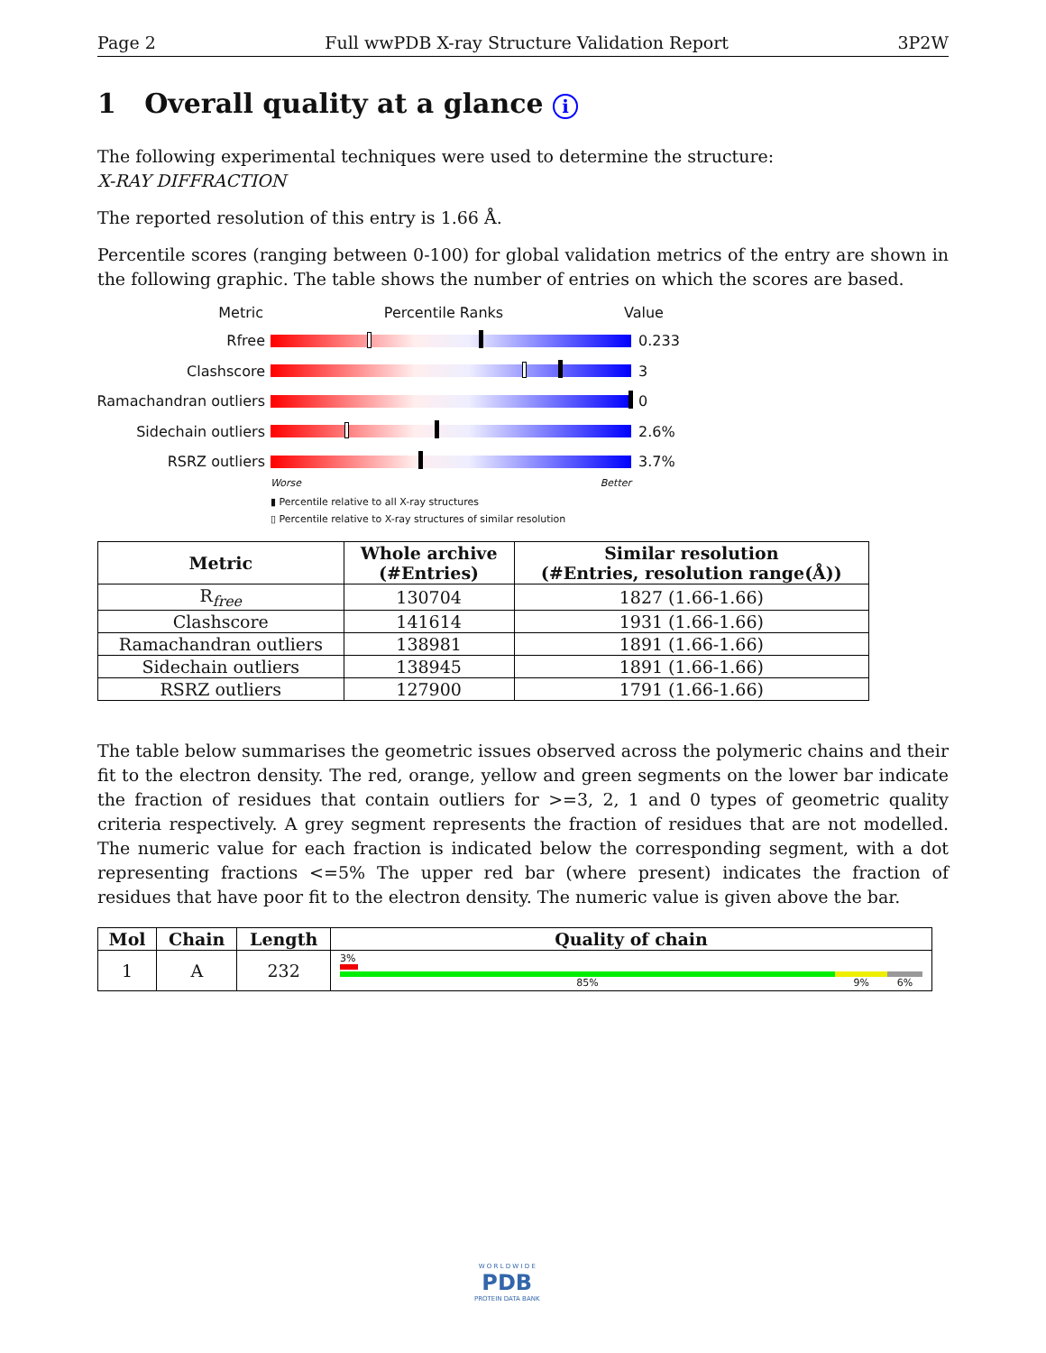Page 2 Full wwPDB X-ray Structure Validation Report 3P2W
1 Overall quality at a glance i
The following experimental techniques were used to determine the structure:
X-RAY DIFFRACTION
The reported resolution of this entry is 1.66 Å.
Percentile scores (ranging between 0-100) for global validation metrics of the entry are shown in the following graphic. The table shows the number of entries on which the scores are based.
Metric Percentile Ranks Value
Rfree 0.233
Clashscore 3
Ramachandran outliers
0
Sidechain outliers 2.6%
RSRZ outliers 3.7%
Worse Better
▮ Percentile relative to all X-ray structures
▯ Percentile relative to X-ray structures of similar resolution
| Metric | Whole archive (#Entries) | Similar resolution (#Entries, resolution range(Å)) |
| --- | --- | --- |
| R<sub>free</sub> | 130704 | 1827 (1.66-1.66) |
| Clashscore | 141614 | 1931 (1.66-1.66) |
| Ramachandran outliers | 138981 | 1891 (1.66-1.66) |
| Sidechain outliers | 138945 | 1891 (1.66-1.66) |
| RSRZ outliers | 127900 | 1791 (1.66-1.66) |
The table below summarises the geometric issues observed across the polymeric chains and their fit to the electron density. The red, orange, yellow and green segments on the lower bar indicate the fraction of residues that contain outliers for >=3, 2, 1 and 0 types of geometric quality criteria respectively. A grey segment represents the fraction of residues that are not modelled. The numeric value for each fraction is indicated below the corresponding segment, with a dot representing fractions <=5% The upper red bar (where present) indicates the fraction of residues that have poor fit to the electron density. The numeric value is given above the bar.
| Mol | Chain | Length | Quality of chain |
| --- | --- | --- | --- |
| 1 | A | 232 | 3% 85% 9% 6% |
W O R L D W I D E
PDB
PROTEIN DATA BANK